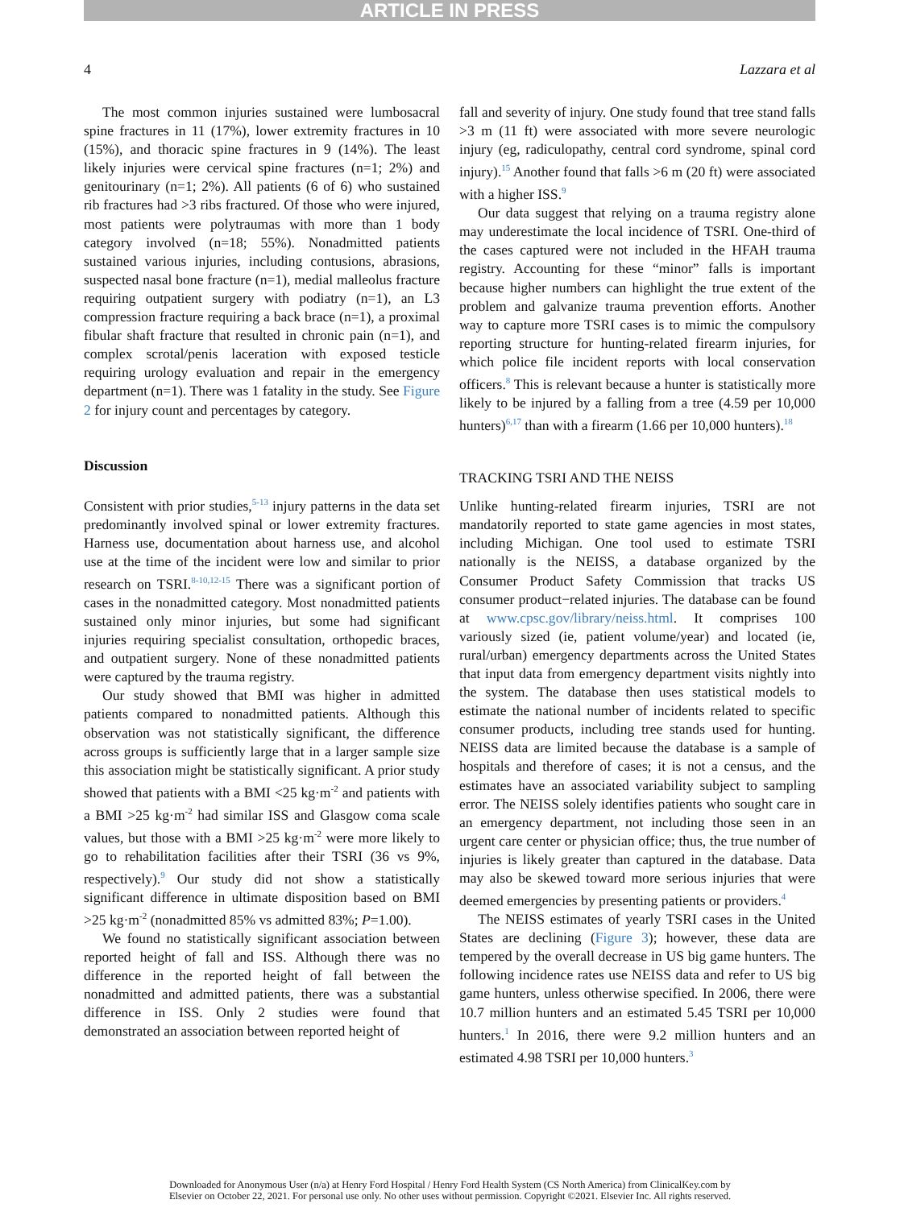ARTICLE IN PRESS
4 Lazzara et al
The most common injuries sustained were lumbosacral spine fractures in 11 (17%), lower extremity fractures in 10 (15%), and thoracic spine fractures in 9 (14%). The least likely injuries were cervical spine fractures (n=1; 2%) and genitourinary (n=1; 2%). All patients (6 of 6) who sustained rib fractures had >3 ribs fractured. Of those who were injured, most patients were polytraumas with more than 1 body category involved (n=18; 55%). Nonadmitted patients sustained various injuries, including contusions, abrasions, suspected nasal bone fracture (n=1), medial malleolus fracture requiring outpatient surgery with podiatry (n=1), an L3 compression fracture requiring a back brace (n=1), a proximal fibular shaft fracture that resulted in chronic pain (n=1), and complex scrotal/penis laceration with exposed testicle requiring urology evaluation and repair in the emergency department (n=1). There was 1 fatality in the study. See Figure 2 for injury count and percentages by category.
Discussion
Consistent with prior studies,<sup>5-13</sup> injury patterns in the data set predominantly involved spinal or lower extremity fractures. Harness use, documentation about harness use, and alcohol use at the time of the incident were low and similar to prior research on TSRI.<sup>8-10,12-15</sup> There was a significant portion of cases in the nonadmitted category. Most nonadmitted patients sustained only minor injuries, but some had significant injuries requiring specialist consultation, orthopedic braces, and outpatient surgery. None of these nonadmitted patients were captured by the trauma registry.
Our study showed that BMI was higher in admitted patients compared to nonadmitted patients. Although this observation was not statistically significant, the difference across groups is sufficiently large that in a larger sample size this association might be statistically significant. A prior study showed that patients with a BMI <25 kg·m<sup>-2</sup> and patients with a BMI >25 kg·m<sup>-2</sup> had similar ISS and Glasgow coma scale values, but those with a BMI >25 kg·m<sup>-2</sup> were more likely to go to rehabilitation facilities after their TSRI (36 vs 9%, respectively).<sup>9</sup> Our study did not show a statistically significant difference in ultimate disposition based on BMI >25 kg·m<sup>-2</sup> (nonadmitted 85% vs admitted 83%; P=1.00).
We found no statistically significant association between reported height of fall and ISS. Although there was no difference in the reported height of fall between the nonadmitted and admitted patients, there was a substantial difference in ISS. Only 2 studies were found that demonstrated an association between reported height of
fall and severity of injury. One study found that tree stand falls >3 m (11 ft) were associated with more severe neurologic injury (eg, radiculopathy, central cord syndrome, spinal cord injury).<sup>15</sup> Another found that falls >6 m (20 ft) were associated with a higher ISS.<sup>9</sup>
Our data suggest that relying on a trauma registry alone may underestimate the local incidence of TSRI. One-third of the cases captured were not included in the HFAH trauma registry. Accounting for these “minor” falls is important because higher numbers can highlight the true extent of the problem and galvanize trauma prevention efforts. Another way to capture more TSRI cases is to mimic the compulsory reporting structure for hunting-related firearm injuries, for which police file incident reports with local conservation officers.<sup>8</sup> This is relevant because a hunter is statistically more likely to be injured by a falling from a tree (4.59 per 10,000 hunters)<sup>6,17</sup> than with a firearm (1.66 per 10,000 hunters).<sup>18</sup>
TRACKING TSRI AND THE NEISS
Unlike hunting-related firearm injuries, TSRI are not mandatorily reported to state game agencies in most states, including Michigan. One tool used to estimate TSRI nationally is the NEISS, a database organized by the Consumer Product Safety Commission that tracks US consumer product−related injuries. The database can be found at www.cpsc.gov/library/neiss.html. It comprises 100 variously sized (ie, patient volume/year) and located (ie, rural/urban) emergency departments across the United States that input data from emergency department visits nightly into the system. The database then uses statistical models to estimate the national number of incidents related to specific consumer products, including tree stands used for hunting. NEISS data are limited because the database is a sample of hospitals and therefore of cases; it is not a census, and the estimates have an associated variability subject to sampling error. The NEISS solely identifies patients who sought care in an emergency department, not including those seen in an urgent care center or physician office; thus, the true number of injuries is likely greater than captured in the database. Data may also be skewed toward more serious injuries that were deemed emergencies by presenting patients or providers.<sup>4</sup>
The NEISS estimates of yearly TSRI cases in the United States are declining (Figure 3); however, these data are tempered by the overall decrease in US big game hunters. The following incidence rates use NEISS data and refer to US big game hunters, unless otherwise specified. In 2006, there were 10.7 million hunters and an estimated 5.45 TSRI per 10,000 hunters.<sup>1</sup> In 2016, there were 9.2 million hunters and an estimated 4.98 TSRI per 10,000 hunters.<sup>3</sup>
Downloaded for Anonymous User (n/a) at Henry Ford Hospital / Henry Ford Health System (CS North America) from ClinicalKey.com by
Elsevier on October 22, 2021. For personal use only. No other uses without permission. Copyright ©2021. Elsevier Inc. All rights reserved.